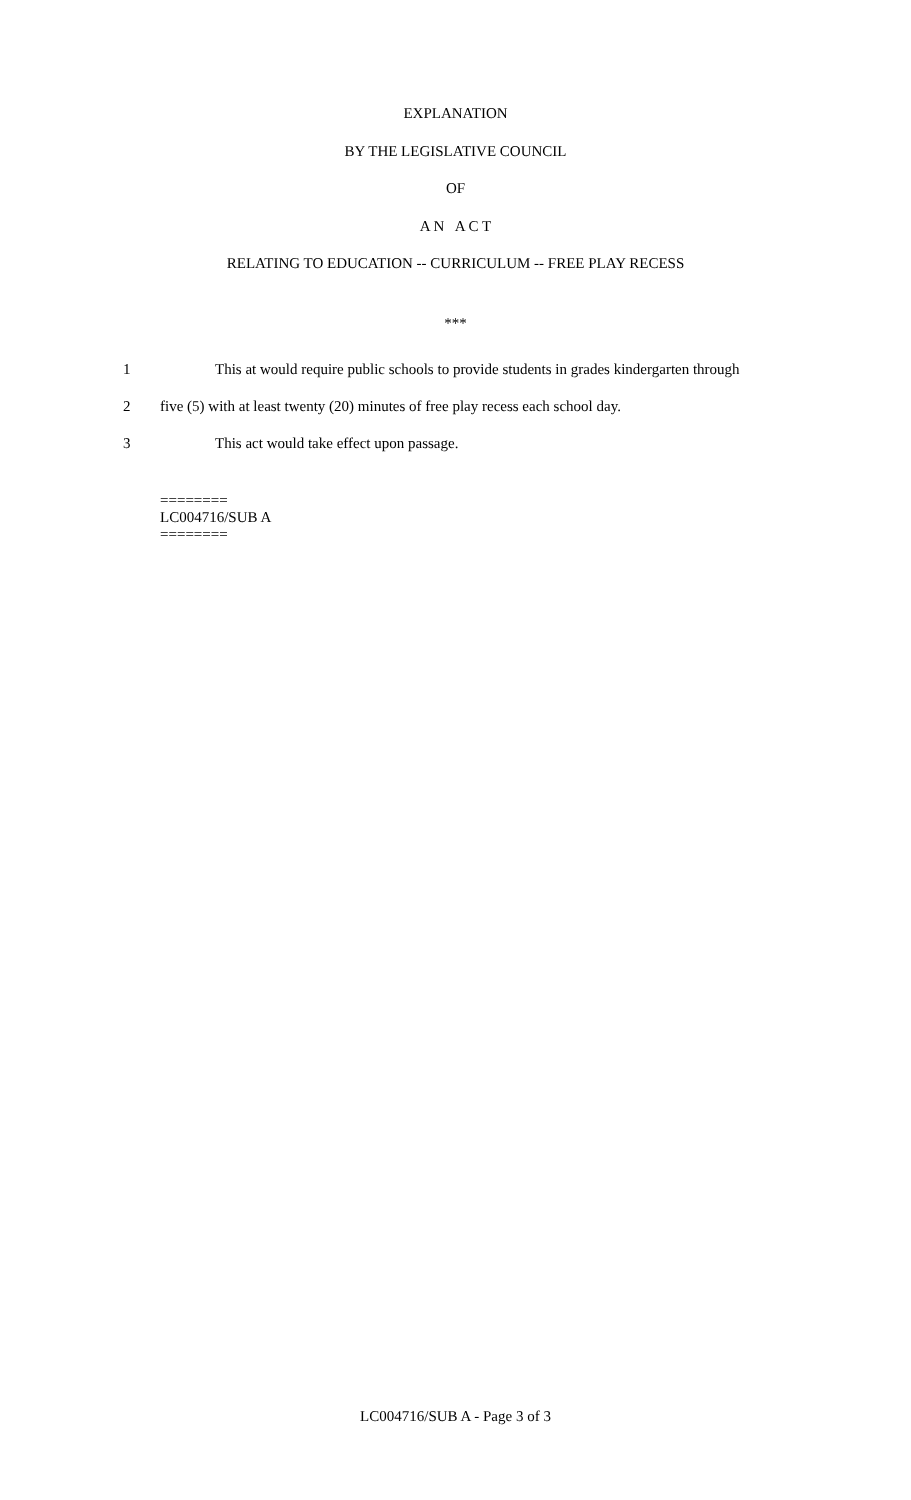EXPLANATION
BY THE LEGISLATIVE COUNCIL
OF
A N A C T
RELATING TO EDUCATION -- CURRICULUM -- FREE PLAY RECESS
***
1 This at would require public schools to provide students in grades kindergarten through
2 five (5) with at least twenty (20) minutes of free play recess each school day.
3 This act would take effect upon passage.
========
LC004716/SUB A
========
LC004716/SUB A - Page 3 of 3